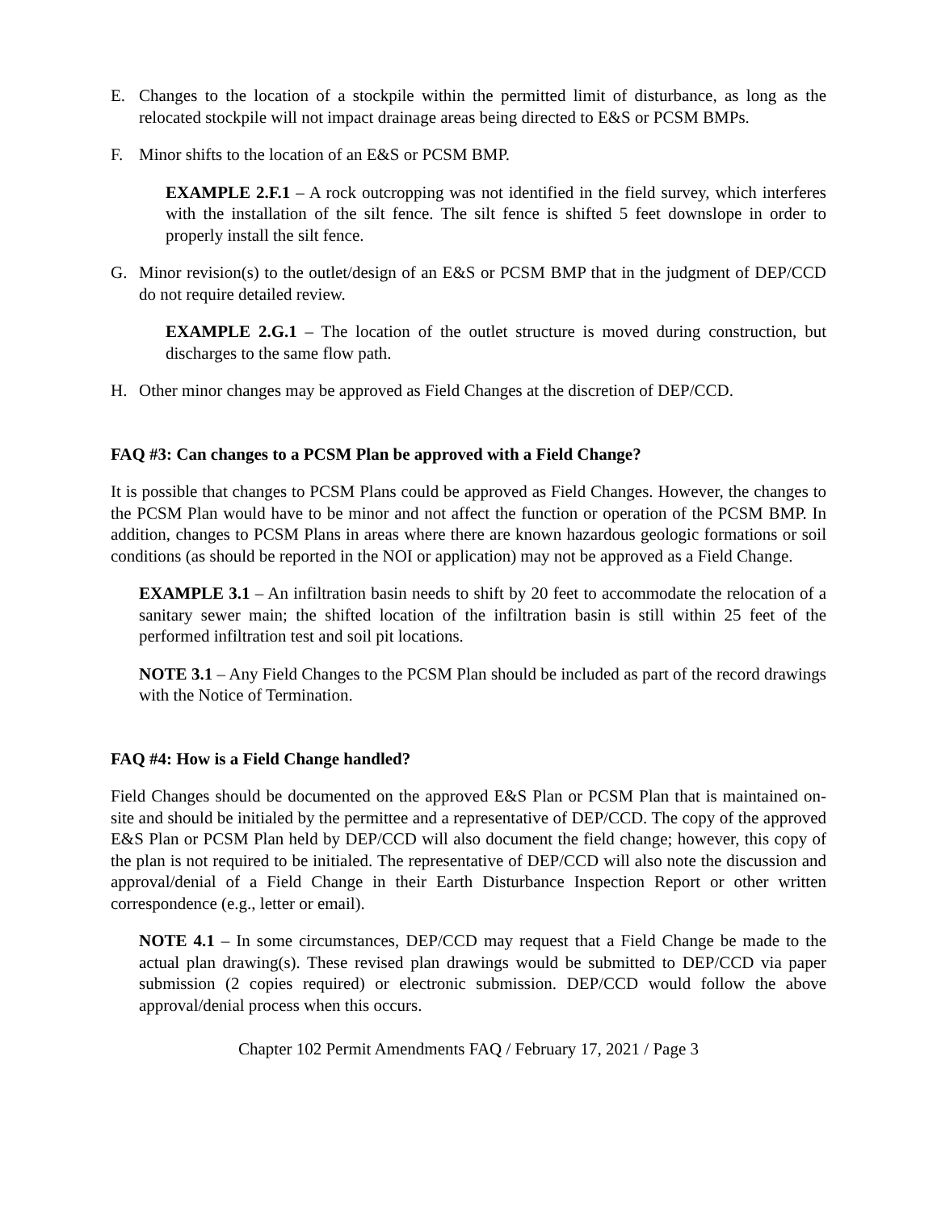E. Changes to the location of a stockpile within the permitted limit of disturbance, as long as the relocated stockpile will not impact drainage areas being directed to E&S or PCSM BMPs.
F. Minor shifts to the location of an E&S or PCSM BMP.
EXAMPLE 2.F.1 – A rock outcropping was not identified in the field survey, which interferes with the installation of the silt fence. The silt fence is shifted 5 feet downslope in order to properly install the silt fence.
G. Minor revision(s) to the outlet/design of an E&S or PCSM BMP that in the judgment of DEP/CCD do not require detailed review.
EXAMPLE 2.G.1 – The location of the outlet structure is moved during construction, but discharges to the same flow path.
H. Other minor changes may be approved as Field Changes at the discretion of DEP/CCD.
FAQ #3: Can changes to a PCSM Plan be approved with a Field Change?
It is possible that changes to PCSM Plans could be approved as Field Changes. However, the changes to the PCSM Plan would have to be minor and not affect the function or operation of the PCSM BMP. In addition, changes to PCSM Plans in areas where there are known hazardous geologic formations or soil conditions (as should be reported in the NOI or application) may not be approved as a Field Change.
EXAMPLE 3.1 – An infiltration basin needs to shift by 20 feet to accommodate the relocation of a sanitary sewer main; the shifted location of the infiltration basin is still within 25 feet of the performed infiltration test and soil pit locations.
NOTE 3.1 – Any Field Changes to the PCSM Plan should be included as part of the record drawings with the Notice of Termination.
FAQ #4: How is a Field Change handled?
Field Changes should be documented on the approved E&S Plan or PCSM Plan that is maintained on-site and should be initialed by the permittee and a representative of DEP/CCD. The copy of the approved E&S Plan or PCSM Plan held by DEP/CCD will also document the field change; however, this copy of the plan is not required to be initialed. The representative of DEP/CCD will also note the discussion and approval/denial of a Field Change in their Earth Disturbance Inspection Report or other written correspondence (e.g., letter or email).
NOTE 4.1 – In some circumstances, DEP/CCD may request that a Field Change be made to the actual plan drawing(s). These revised plan drawings would be submitted to DEP/CCD via paper submission (2 copies required) or electronic submission. DEP/CCD would follow the above approval/denial process when this occurs.
Chapter 102 Permit Amendments FAQ / February 17, 2021 / Page 3